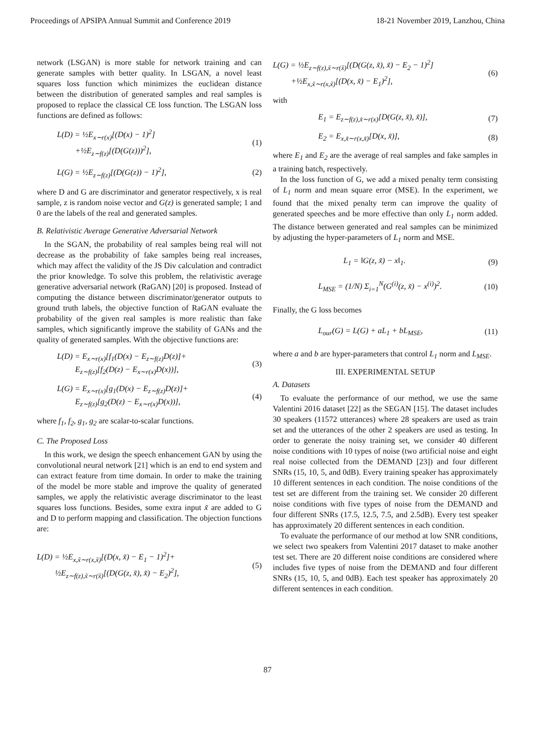Proceedings of APSIPA Annual Summit and Conference 2019 18-21 November 2019, Lanzhou, China
network (LSGAN) is more stable for network training and can generate samples with better quality. In LSGAN, a novel least squares loss function which minimizes the euclidean distance between the distribution of generated samples and real samples is proposed to replace the classical CE loss function. The LSGAN loss functions are defined as follows:
L(D) = ½E<sub>x∼r(x)</sub>[(D(x) − 1)<sup>2</sup>]
+½E<sub>z∼f(z)</sub>[(D(G(z)))<sup>2</sup>],
(1)
L(G) = ½E<sub>z∼f(z)</sub>[(D(G(z)) − 1)<sup>2</sup>],
(2)
where D and G are discriminator and generator respectively, x is real sample, z is random noise vector and G(z) is generated sample; 1 and 0 are the labels of the real and generated samples.
B. Relativistic Average Generative Adversarial Network
In the SGAN, the probability of real samples being real will not decrease as the probability of fake samples being real increases, which may affect the validity of the JS Div calculation and contradict the prior knowledge. To solve this problem, the relativistic average generative adversarial network (RaGAN) [20] is proposed. Instead of computing the distance between discriminator/generator outputs to ground truth labels, the objective function of RaGAN evaluate the probability of the given real samples is more realistic than fake samples, which significantly improve the stability of GANs and the quality of generated samples. With the objective functions are:
L(D) = E<sub>x∼r(x)</sub>[f<sub>1</sub>(D(x) − E<sub>z∼f(z)</sub>D(z)]+
E<sub>z∼f(z)</sub>[f<sub>2</sub>(D(z) − E<sub>x∼r(x)</sub>D(x))],
(3)
L(G) = E<sub>x∼r(x)</sub>[g<sub>1</sub>(D(x) − E<sub>z∼f(z)</sub>D(z)]+
E<sub>z∼f(z)</sub>[g<sub>2</sub>(D(z) − E<sub>x∼r(x)</sub>D(x))],
(4)
where f<sub>1</sub>, f<sub>2</sub>, g<sub>1</sub>, g<sub>2</sub> are scalar-to-scalar functions.
C. The Proposed Loss
In this work, we design the speech enhancement GAN by using the convolutional neural network [21] which is an end to end system and can extract feature from time domain. In order to make the training of the model be more stable and improve the quality of generated samples, we apply the relativistic average discriminator to the least squares loss functions. Besides, some extra input x̃ are added to G and D to perform mapping and classification. The objection functions are:
L(D) = ½E<sub>x,x̃∼r(x,x̃)</sub>[(D(x, x̃) − E<sub>1</sub> − 1)<sup>2</sup>]+
½E<sub>z∼f(z),x̃∼r(x̃)</sub>[(D(G(z, x̃), x̃) − E<sub>2</sub>)<sup>2</sup>],
(5)
L(G) = ½E<sub>z∼f(z),x̃∼r(x̃)</sub>[(D(G(z, x̃), x̃) − E<sub>2</sub> − 1)<sup>2</sup>]
+½E<sub>x,x̃∼r(x,x̃)</sub>[(D(x, x̃) − E<sub>1</sub>)<sup>2</sup>],
(6)
with
E<sub>1</sub> = E<sub>z∼f(z),x̃∼r(x)</sub>[D(G(z, x̃), x̃)],
(7)
E<sub>2</sub> = E<sub>x,x̃∼r(x,x̃)</sub>[D(x, x̃)], (8)
where E<sub>1</sub> and E<sub>2</sub> are the average of real samples and fake samples in a training batch, respectively.
In the loss function of G, we add a mixed penalty term consisting of L<sub>1</sub> norm and mean square error (MSE). In the experiment, we found that the mixed penalty term can improve the quality of generated speeches and be more effective than only L<sub>1</sub> norm added. The distance between generated and real samples can be minimized by adjusting the hyper-parameters of L<sub>1</sub> norm and MSE.
L<sub>1</sub> = ‖G(z, x̃) − x‖<sub>1</sub>. (9)
L<sub>MSE</sub> = (1/N) Σ<sub>i=1</sub><sup>N</sup>(G<sup>(i)</sup>(z, x̃) − x<sup>(i)</sup>)<sup>2</sup>.
(10)
Finally, the G loss becomes
L<sub>our</sub>(G) = L(G) + aL<sub>1</sub> + bL<sub>MSE</sub>, (11)
where a and b are hyper-parameters that control L<sub>1</sub> norm and L<sub>MSE</sub>.
III. EXPERIMENTAL SETUP
A. Datasets
To evaluate the performance of our method, we use the same Valentini 2016 dataset [22] as the SEGAN [15]. The dataset includes 30 speakers (11572 utterances) where 28 speakers are used as train set and the utterances of the other 2 speakers are used as testing. In order to generate the noisy training set, we consider 40 different noise conditions with 10 types of noise (two artificial noise and eight real noise collected from the DEMAND [23]) and four different SNRs (15, 10, 5, and 0dB). Every training speaker has approximately 10 different sentences in each condition. The noise conditions of the test set are different from the training set. We consider 20 different noise conditions with five types of noise from the DEMAND and four different SNRs (17.5, 12.5, 7.5, and 2.5dB). Every test speaker has approximately 20 different sentences in each condition.
To evaluate the performance of our method at low SNR conditions, we select two speakers from Valentini 2017 dataset to make another test set. There are 20 different noise conditions are considered where includes five types of noise from the DEMAND and four different SNRs (15, 10, 5, and 0dB). Each test speaker has approximately 20 different sentences in each condition.
87